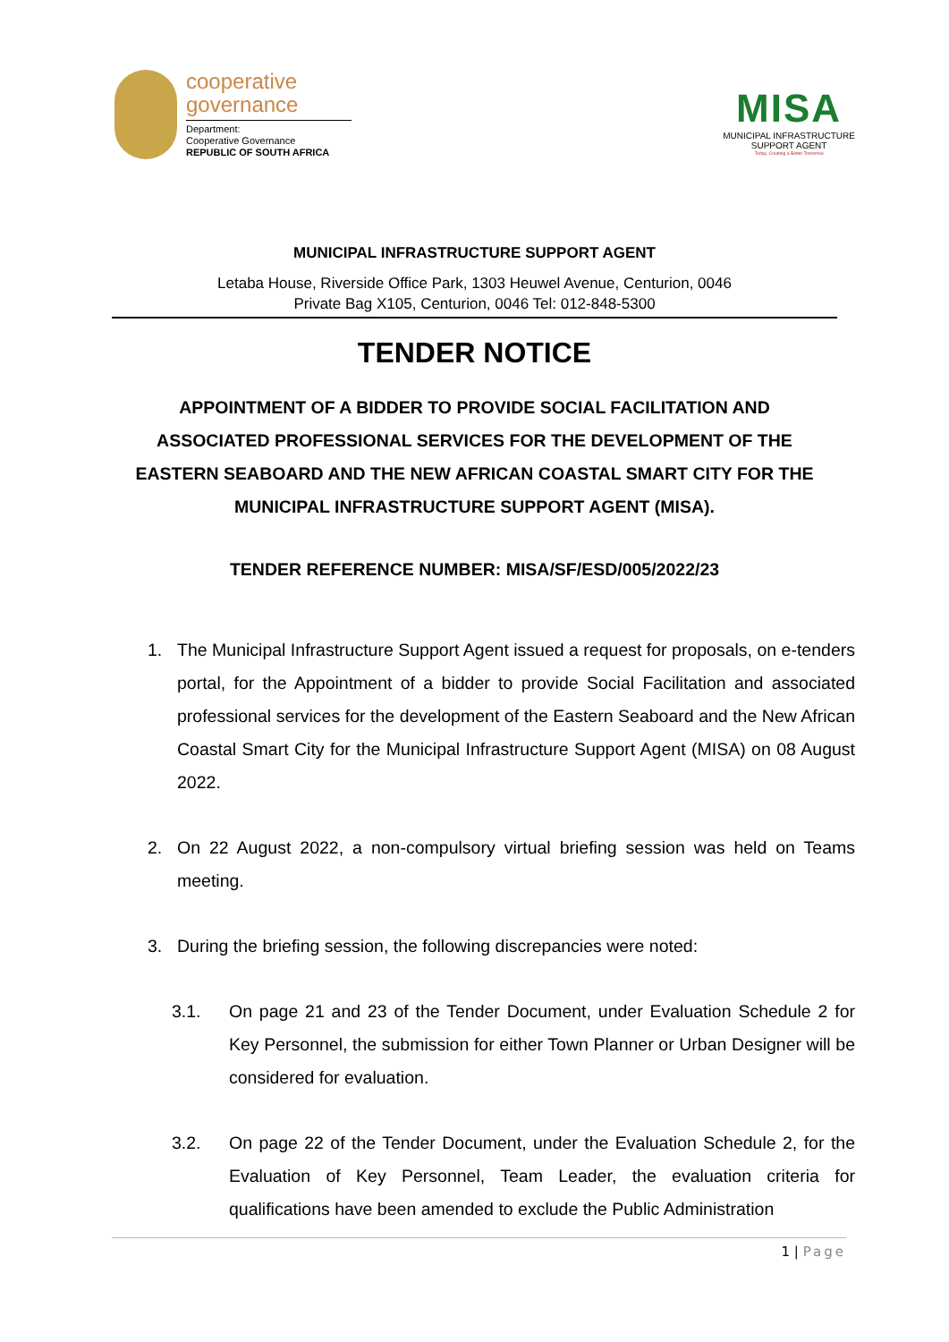cooperative
governance
Department:
Cooperative Governance
REPUBLIC OF SOUTH AFRICA
MISA
MUNICIPAL INFRASTRUCTURE
SUPPORT AGENT
Today, Creating a Better Tomorrow
MUNICIPAL INFRASTRUCTURE SUPPORT AGENT
Letaba House, Riverside Office Park, 1303 Heuwel Avenue, Centurion, 0046
Private Bag X105, Centurion, 0046 Tel: 012-848-5300
TENDER NOTICE
APPOINTMENT OF A BIDDER TO PROVIDE SOCIAL FACILITATION AND ASSOCIATED PROFESSIONAL SERVICES FOR THE DEVELOPMENT OF THE EASTERN SEABOARD AND THE NEW AFRICAN COASTAL SMART CITY FOR THE MUNICIPAL INFRASTRUCTURE SUPPORT AGENT (MISA).
TENDER REFERENCE NUMBER: MISA/SF/ESD/005/2022/23
1. The Municipal Infrastructure Support Agent issued a request for proposals, on e-tenders portal, for the Appointment of a bidder to provide Social Facilitation and associated professional services for the development of the Eastern Seaboard and the New African Coastal Smart City for the Municipal Infrastructure Support Agent (MISA) on 08 August 2022.
2. On 22 August 2022, a non-compulsory virtual briefing session was held on Teams meeting.
3. During the briefing session, the following discrepancies were noted:
3.1. On page 21 and 23 of the Tender Document, under Evaluation Schedule 2 for Key Personnel, the submission for either Town Planner or Urban Designer will be considered for evaluation.
3.2. On page 22 of the Tender Document, under the Evaluation Schedule 2, for the Evaluation of Key Personnel, Team Leader, the evaluation criteria for qualifications have been amended to exclude the Public Administration
1 | Page